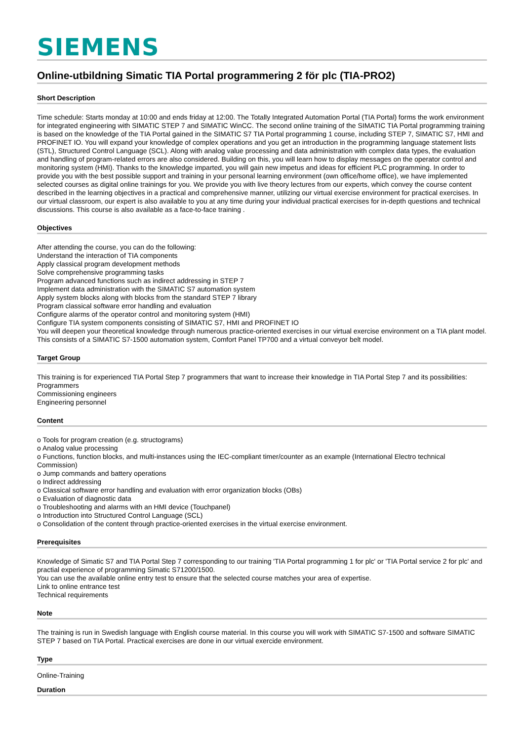SIEMENS
Online-utbildning Simatic TIA Portal programmering 2 för plc (TIA-PRO2)
Short Description
Time schedule: Starts monday at 10:00 and ends friday at 12:00. The Totally Integrated Automation Portal (TIA Portal) forms the work environment for integrated engineering with SIMATIC STEP 7 and SIMATIC WinCC. The second online training of the SIMATIC TIA Portal programming training is based on the knowledge of the TIA Portal gained in the SIMATIC S7 TIA Portal programming 1 course, including STEP 7, SIMATIC S7, HMI and PROFINET IO. You will expand your knowledge of complex operations and you get an introduction in the programming language statement lists (STL), Structured Control Language (SCL). Along with analog value processing and data administration with complex data types, the evaluation and handling of program-related errors are also considered. Building on this, you will learn how to display messages on the operator control and monitoring system (HMI). Thanks to the knowledge imparted, you will gain new impetus and ideas for efficient PLC programming. In order to provide you with the best possible support and training in your personal learning environment (own office/home office), we have implemented selected courses as digital online trainings for you. We provide you with live theory lectures from our experts, which convey the course content described in the learning objectives in a practical and comprehensive manner, utilizing our virtual exercise environment for practical exercises. In our virtual classroom, our expert is also available to you at any time during your individual practical exercises for in-depth questions and technical discussions. This course is also available as a face-to-face training .
Objectives
After attending the course, you can do the following:
Understand the interaction of TIA components
Apply classical program development methods
Solve comprehensive programming tasks
Program advanced functions such as indirect addressing in STEP 7
Implement data administration with the SIMATIC S7 automation system
Apply system blocks along with blocks from the standard STEP 7 library
Program classical software error handling and evaluation
Configure alarms of the operator control and monitoring system (HMI)
Configure TIA system components consisting of SIMATIC S7, HMI and PROFINET IO
You will deepen your theoretical knowledge through numerous practice-oriented exercises in our virtual exercise environment on a TIA plant model. This consists of a SIMATIC S7-1500 automation system, Comfort Panel TP700 and a virtual conveyor belt model.
Target Group
This training is for experienced TIA Portal Step 7 programmers that want to increase their knowledge in TIA Portal Step 7 and its possibilities:
Programmers
Commissioning engineers
Engineering personnel
Content
o Tools for program creation (e.g. structograms)
o Analog value processing
o Functions, function blocks, and multi-instances using the IEC-compliant timer/counter as an example (International Electro technical Commission)
o Jump commands and battery operations
o Indirect addressing
o Classical software error handling and evaluation with error organization blocks (OBs)
o Evaluation of diagnostic data
o Troubleshooting and alarms with an HMI device (Touchpanel)
o Introduction into Structured Control Language (SCL)
o Consolidation of the content through practice-oriented exercises in the virtual exercise environment.
Prerequisites
Knowledge of Simatic S7 and TIA Portal Step 7 corresponding to our training 'TIA Portal programming 1 for plc' or 'TIA Portal service 2 for plc' and practial experience of programming Simatic S71200/1500.
You can use the available online entry test to ensure that the selected course matches your area of expertise.
Link to online entrance test
Technical requirements
Note
The training is run in Swedish language with English course material. In this course you will work with SIMATIC S7-1500 and software SIMATIC STEP 7 based on TIA Portal. Practical exercises are done in our virtual exercide environment.
Type
Online-Training
Duration